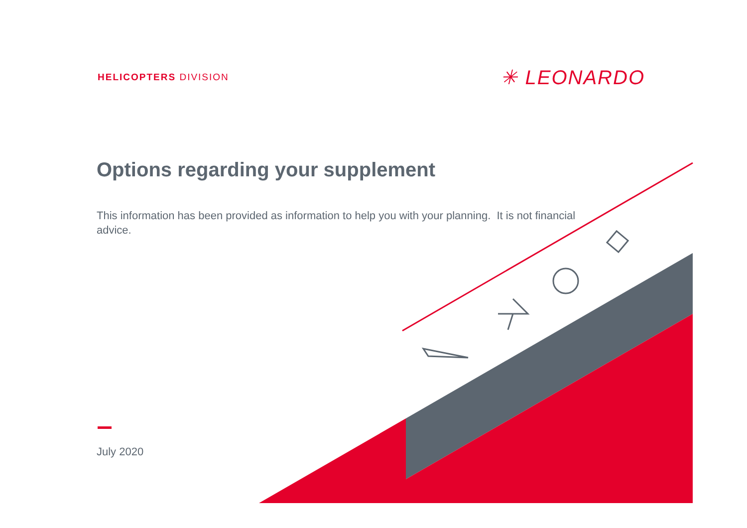HELICOPTERS DIVISION ✳ LEONARDO
Options regarding your supplement
This information has been provided as information to help you with your planning. It is not financial advice.
July 2020